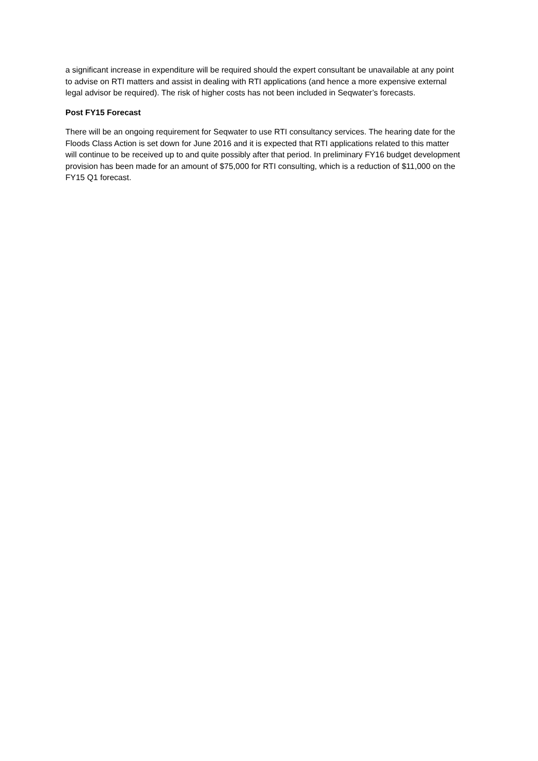a significant increase in expenditure will be required should the expert consultant be unavailable at any point to advise on RTI matters and assist in dealing with RTI applications (and hence a more expensive external legal advisor be required). The risk of higher costs has not been included in Seqwater’s forecasts.
Post FY15 Forecast
There will be an ongoing requirement for Seqwater to use RTI consultancy services. The hearing date for the Floods Class Action is set down for June 2016 and it is expected that RTI applications related to this matter will continue to be received up to and quite possibly after that period. In preliminary FY16 budget development provision has been made for an amount of $75,000 for RTI consulting, which is a reduction of $11,000 on the FY15 Q1 forecast.